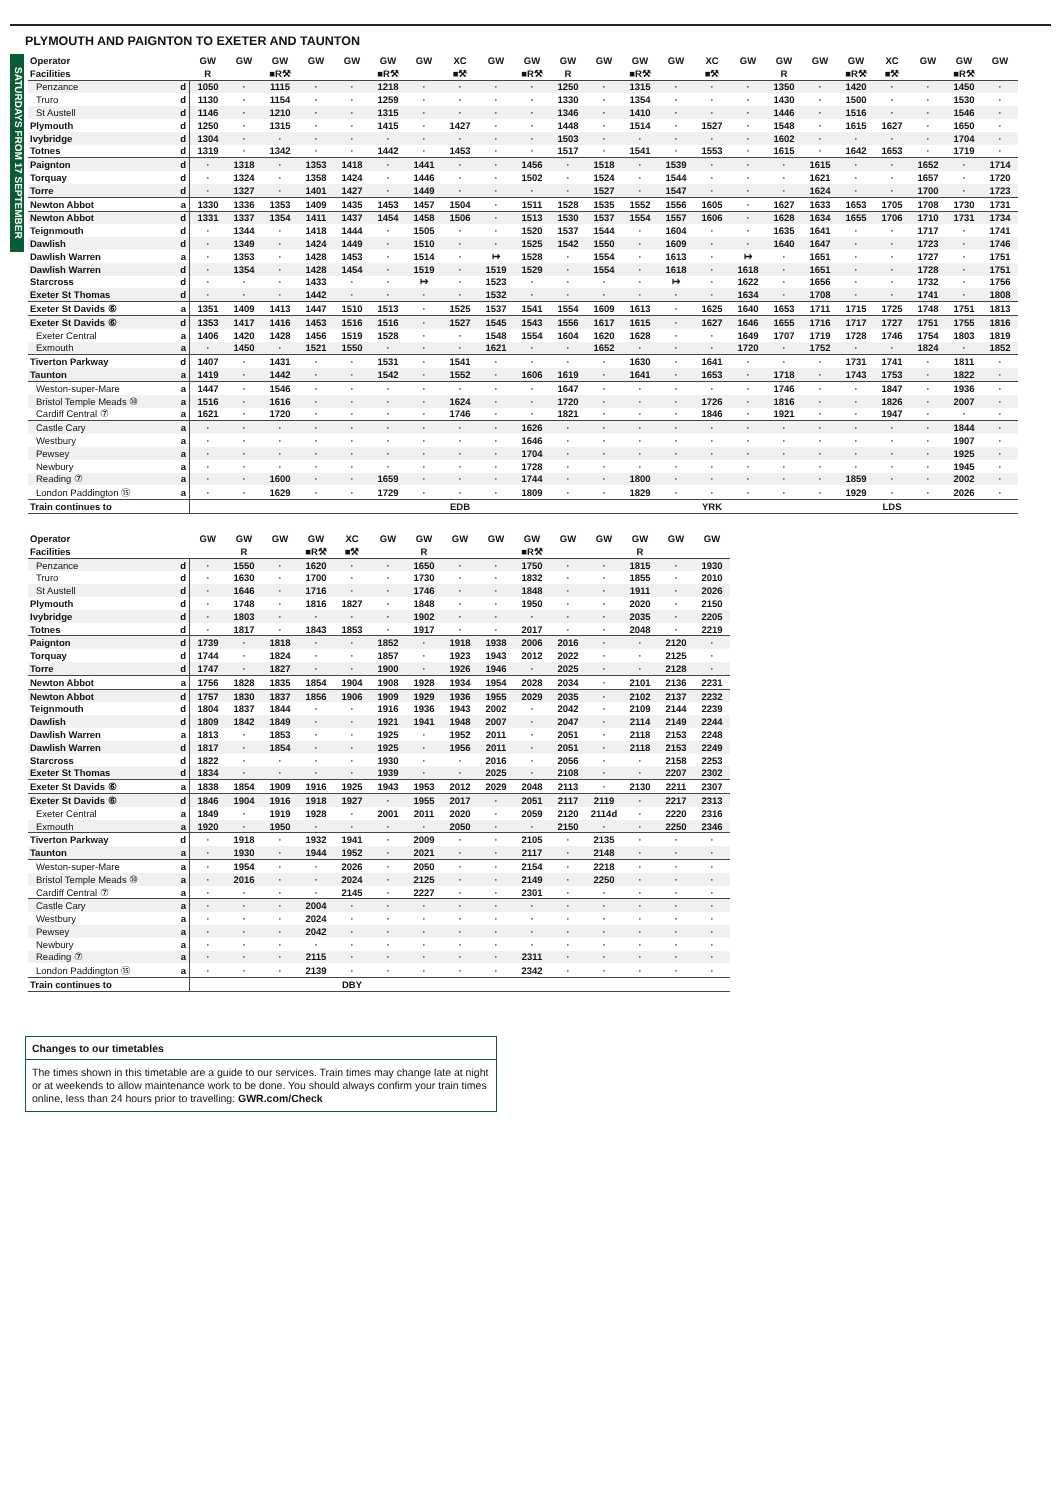PLYMOUTH AND PAIGNTON TO EXETER AND TAUNTON
SATURDAYS FROM 17 SEPTEMBER
| Operator | | GW | GW | GW | GW | GW | GW | GW | XC | GW | GW | GW | GW | GW | GW | XC | GW | GW | GW | GW | XC | GW | GW | GW |
| --- | --- | --- | --- | --- | --- | --- | --- | --- | --- | --- | --- | --- | --- | --- | --- | --- | --- | --- | --- | --- | --- | --- | --- | --- |
| Facilities | | R | | ■R⚒ | | | ■R⚒ | | ■⚒ | | ■R⚒ | R | | ■R⚒ | | ■⚒ | | R | | ■R⚒ | ■⚒ | | ■R⚒ | |
| Penzance | d | 1050 | · | 1115 | · | · | 1218 | · | · | · | · | 1250 | · | 1315 | · | · | · | 1350 | · | 1420 | · | · | 1450 | · |
| Truro | d | 1130 | · | 1154 | · | · | 1259 | · | · | · | · | 1330 | · | 1354 | · | · | · | 1430 | · | 1500 | · | · | 1530 | · |
| St Austell | d | 1146 | · | 1210 | · | · | 1315 | · | · | · | · | 1346 | · | 1410 | · | · | · | 1446 | · | 1516 | · | · | 1546 | · |
| Plymouth | d | 1250 | · | 1315 | · | · | 1415 | · | 1427 | · | · | 1448 | · | 1514 | · | 1527 | · | 1548 | · | 1615 | 1627 | · | 1650 | · |
| Ivybridge | d | 1304 | · | · | · | · | · | · | · | · | · | 1503 | · | · | · | · | · | 1602 | · | · | · | · | 1704 | · |
| Totnes | d | 1319 | · | 1342 | · | · | 1442 | · | 1453 | · | · | 1517 | · | 1541 | · | 1553 | · | 1615 | · | 1642 | 1653 | · | 1719 | · |
| Paignton | d | · | 1318 | · | 1353 | 1418 | · | 1441 | · | · | 1456 | · | 1518 | · | 1539 | · | · | · | 1615 | · | · | 1652 | · | 1714 |
| Torquay | d | · | 1324 | · | 1358 | 1424 | · | 1446 | · | · | 1502 | · | 1524 | · | 1544 | · | · | · | 1621 | · | · | 1657 | · | 1720 |
| Torre | d | · | 1327 | · | 1401 | 1427 | · | 1449 | · | · | · | · | 1527 | · | 1547 | · | · | · | 1624 | · | · | 1700 | · | 1723 |
| Newton Abbot | a | 1330 | 1336 | 1353 | 1409 | 1435 | 1453 | 1457 | 1504 | · | 1511 | 1528 | 1535 | 1552 | 1556 | 1605 | · | 1627 | 1633 | 1653 | 1705 | 1708 | 1730 | 1731 |
| Newton Abbot | d | 1331 | 1337 | 1354 | 1411 | 1437 | 1454 | 1458 | 1506 | · | 1513 | 1530 | 1537 | 1554 | 1557 | 1606 | · | 1628 | 1634 | 1655 | 1706 | 1710 | 1731 | 1734 |
| Teignmouth | d | · | 1344 | · | 1418 | 1444 | · | 1505 | · | · | 1520 | 1537 | 1544 | · | 1604 | · | · | 1635 | 1641 | · | · | 1717 | · | 1741 |
| Dawlish | d | · | 1349 | · | 1424 | 1449 | · | 1510 | · | · | 1525 | 1542 | 1550 | · | 1609 | · | · | 1640 | 1647 | · | · | 1723 | · | 1746 |
| Dawlish Warren | a | · | 1353 | · | 1428 | 1453 | · | 1514 | · | ↦ | 1528 | · | 1554 | · | 1613 | · | ↦ | · | 1651 | · | · | 1727 | · | 1751 |
| Dawlish Warren | d | · | 1354 | · | 1428 | 1454 | · | 1519 | · | 1519 | 1529 | · | 1554 | · | 1618 | · | 1618 | · | 1651 | · | · | 1728 | · | 1751 |
| Starcross | d | · | · | · | 1433 | · | · | ↦ | · | 1523 | · | · | · | · | ↦ | · | 1622 | · | 1656 | · | · | 1732 | · | 1756 |
| Exeter St Thomas | d | · | · | · | 1442 | · | · | · | · | 1532 | · | · | · | · | · | · | 1634 | · | 1708 | · | · | 1741 | · | 1808 |
| Exeter St Davids ⑥ | a | 1351 | 1409 | 1413 | 1447 | 1510 | 1513 | · | 1525 | 1537 | 1541 | 1554 | 1609 | 1613 | · | 1625 | 1640 | 1653 | 1711 | 1715 | 1725 | 1748 | 1751 | 1813 |
| Exeter St Davids ⑥ | d | 1353 | 1417 | 1416 | 1453 | 1516 | 1516 | · | 1527 | 1545 | 1543 | 1556 | 1617 | 1615 | · | 1627 | 1646 | 1655 | 1716 | 1717 | 1727 | 1751 | 1755 | 1816 |
| Exeter Central | a | 1406 | 1420 | 1428 | 1456 | 1519 | 1528 | · | · | 1548 | 1554 | 1604 | 1620 | 1628 | · | · | 1649 | 1707 | 1719 | 1728 | 1746 | 1754 | 1803 | 1819 |
| Exmouth | a | · | 1450 | · | 1521 | 1550 | · | · | · | 1621 | · | · | 1652 | · | · | · | 1720 | · | 1752 | · | · | 1824 | · | 1852 |
| Tiverton Parkway | d | 1407 | · | 1431 | · | · | 1531 | · | 1541 | · | · | · | · | 1630 | · | 1641 | · | · | · | 1731 | 1741 | · | 1811 | · |
| Taunton | a | 1419 | · | 1442 | · | · | 1542 | · | 1552 | · | 1606 | 1619 | · | 1641 | · | 1653 | · | 1718 | · | 1743 | 1753 | · | 1822 | · |
| Weston-super-Mare | a | 1447 | · | 1546 | · | · | · | · | · | · | · | 1647 | · | · | · | · | · | 1746 | · | · | 1847 | · | 1936 | · |
| Bristol Temple Meads ⑩ | a | 1516 | · | 1616 | · | · | · | · | 1624 | · | · | 1720 | · | · | · | 1726 | · | 1816 | · | · | 1826 | · | 2007 | · |
| Cardiff Central ⑦ | a | 1621 | · | 1720 | · | · | · | · | 1746 | · | · | 1821 | · | · | · | 1846 | · | 1921 | · | · | 1947 | · | · | · |
| Castle Cary | a | · | · | · | · | · | · | · | · | · | 1626 | · | · | · | · | · | · | · | · | · | · | · | 1844 | · |
| Westbury | a | · | · | · | · | · | · | · | · | · | 1646 | · | · | · | · | · | · | · | · | · | · | · | 1907 | · |
| Pewsey | a | · | · | · | · | · | · | · | · | · | 1704 | · | · | · | · | · | · | · | · | · | · | · | 1925 | · |
| Newbury | a | · | · | · | · | · | · | · | · | · | 1728 | · | · | · | · | · | · | · | · | · | · | · | 1945 | · |
| Reading ⑦ | a | · | · | 1600 | · | · | 1659 | · | · | · | 1744 | · | · | 1800 | · | · | · | · | · | 1859 | · | · | 2002 | · |
| London Paddington ⑮ | a | · | · | 1629 | · | · | 1729 | · | · | · | 1809 | · | · | 1829 | · | · | · | · | · | 1929 | · | · | 2026 | · |
| Train continues to | | | | | | | | | EDB | | | | | | | YRK | | | | | LDS | | | |
| Operator | | GW | GW | GW | GW | XC | GW | GW | GW | GW | GW | GW | GW | GW | GW | GW |
| --- | --- | --- | --- | --- | --- | --- | --- | --- | --- | --- | --- | --- | --- | --- | --- | --- |
| Facilities | | | R | | ■R⚒ | ■⚒ | | R | | | ■R⚒ | | | R | | |
| Penzance | d | · | 1550 | · | 1620 | · | · | 1650 | · | · | 1750 | · | · | 1815 | · | 1930 |
| Truro | d | · | 1630 | · | 1700 | · | · | 1730 | · | · | 1832 | · | · | 1855 | · | 2010 |
| St Austell | d | · | 1646 | · | 1716 | · | · | 1746 | · | · | 1848 | · | · | 1911 | · | 2026 |
| Plymouth | d | · | 1748 | · | 1816 | 1827 | · | 1848 | · | · | 1950 | · | · | 2020 | · | 2150 |
| Ivybridge | d | · | 1803 | · | · | · | · | 1902 | · | · | · | · | · | 2035 | · | 2205 |
| Totnes | d | · | 1817 | · | 1843 | 1853 | · | 1917 | · | · | 2017 | · | · | 2048 | · | 2219 |
| Paignton | d | 1739 | · | 1818 | · | · | 1852 | · | 1918 | 1938 | 2006 | 2016 | · | · | 2120 | · |
| Torquay | d | 1744 | · | 1824 | · | · | 1857 | · | 1923 | 1943 | 2012 | 2022 | · | · | 2125 | · |
| Torre | d | 1747 | · | 1827 | · | · | 1900 | · | 1926 | 1946 | · | 2025 | · | · | 2128 | · |
| Newton Abbot | a | 1756 | 1828 | 1835 | 1854 | 1904 | 1908 | 1928 | 1934 | 1954 | 2028 | 2034 | · | 2101 | 2136 | 2231 |
| Newton Abbot | d | 1757 | 1830 | 1837 | 1856 | 1906 | 1909 | 1929 | 1936 | 1955 | 2029 | 2035 | · | 2102 | 2137 | 2232 |
| Teignmouth | d | 1804 | 1837 | 1844 | · | · | 1916 | 1936 | 1943 | 2002 | · | 2042 | · | 2109 | 2144 | 2239 |
| Dawlish | d | 1809 | 1842 | 1849 | · | · | 1921 | 1941 | 1948 | 2007 | · | 2047 | · | 2114 | 2149 | 2244 |
| Dawlish Warren | a | 1813 | · | 1853 | · | · | 1925 | · | 1952 | 2011 | · | 2051 | · | 2118 | 2153 | 2248 |
| Dawlish Warren | d | 1817 | · | 1854 | · | · | 1925 | · | 1956 | 2011 | · | 2051 | · | 2118 | 2153 | 2249 |
| Starcross | d | 1822 | · | · | · | · | 1930 | · | · | 2016 | · | 2056 | · | · | 2158 | 2253 |
| Exeter St Thomas | d | 1834 | · | · | · | · | 1939 | · | · | 2025 | · | 2108 | · | · | 2207 | 2302 |
| Exeter St Davids ⑥ | a | 1838 | 1854 | 1909 | 1916 | 1925 | 1943 | 1953 | 2012 | 2029 | 2048 | 2113 | · | 2130 | 2211 | 2307 |
| Exeter St Davids ⑥ | d | 1846 | 1904 | 1916 | 1918 | 1927 | · | 1955 | 2017 | · | 2051 | 2117 | 2119 | · | 2217 | 2313 |
| Exeter Central | a | 1849 | · | 1919 | 1928 | · | 2001 | 2011 | 2020 | · | 2059 | 2120 | 2114d | · | 2220 | 2316 |
| Exmouth | a | 1920 | · | 1950 | · | · | · | · | 2050 | · | · | 2150 | · | · | 2250 | 2346 |
| Tiverton Parkway | d | · | 1918 | · | 1932 | 1941 | · | 2009 | · | · | 2105 | · | 2135 | · | · | · |
| Taunton | a | · | 1930 | · | 1944 | 1952 | · | 2021 | · | · | 2117 | · | 2148 | · | · | · |
| Weston-super-Mare | a | · | 1954 | · | · | 2026 | · | 2050 | · | · | 2154 | · | 2218 | · | · | · |
| Bristol Temple Meads ⑩ | a | · | 2016 | · | · | 2024 | · | 2125 | · | · | 2149 | · | 2250 | · | · | · |
| Cardiff Central ⑦ | a | · | · | · | · | 2145 | · | 2227 | · | · | 2301 | · | · | · | · | · |
| Castle Cary | a | · | · | · | 2004 | · | · | · | · | · | · | · | · | · | · | · |
| Westbury | a | · | · | · | 2024 | · | · | · | · | · | · | · | · | · | · | · |
| Pewsey | a | · | · | · | 2042 | · | · | · | · | · | · | · | · | · | · | · |
| Newbury | a | · | · | · | · | · | · | · | · | · | · | · | · | · | · | · |
| Reading ⑦ | a | · | · | · | 2115 | · | · | · | · | · | 2311 | · | · | · | · | · |
| London Paddington ⑮ | a | · | · | · | 2139 | · | · | · | · | · | 2342 | · | · | · | · | · |
| Train continues to | | | | | | DBY | | | | | | | | | | |
Changes to our timetables
The times shown in this timetable are a guide to our services. Train times may change late at night or at weekends to allow maintenance work to be done. You should always confirm your train times online, less than 24 hours prior to travelling: GWR.com/Check